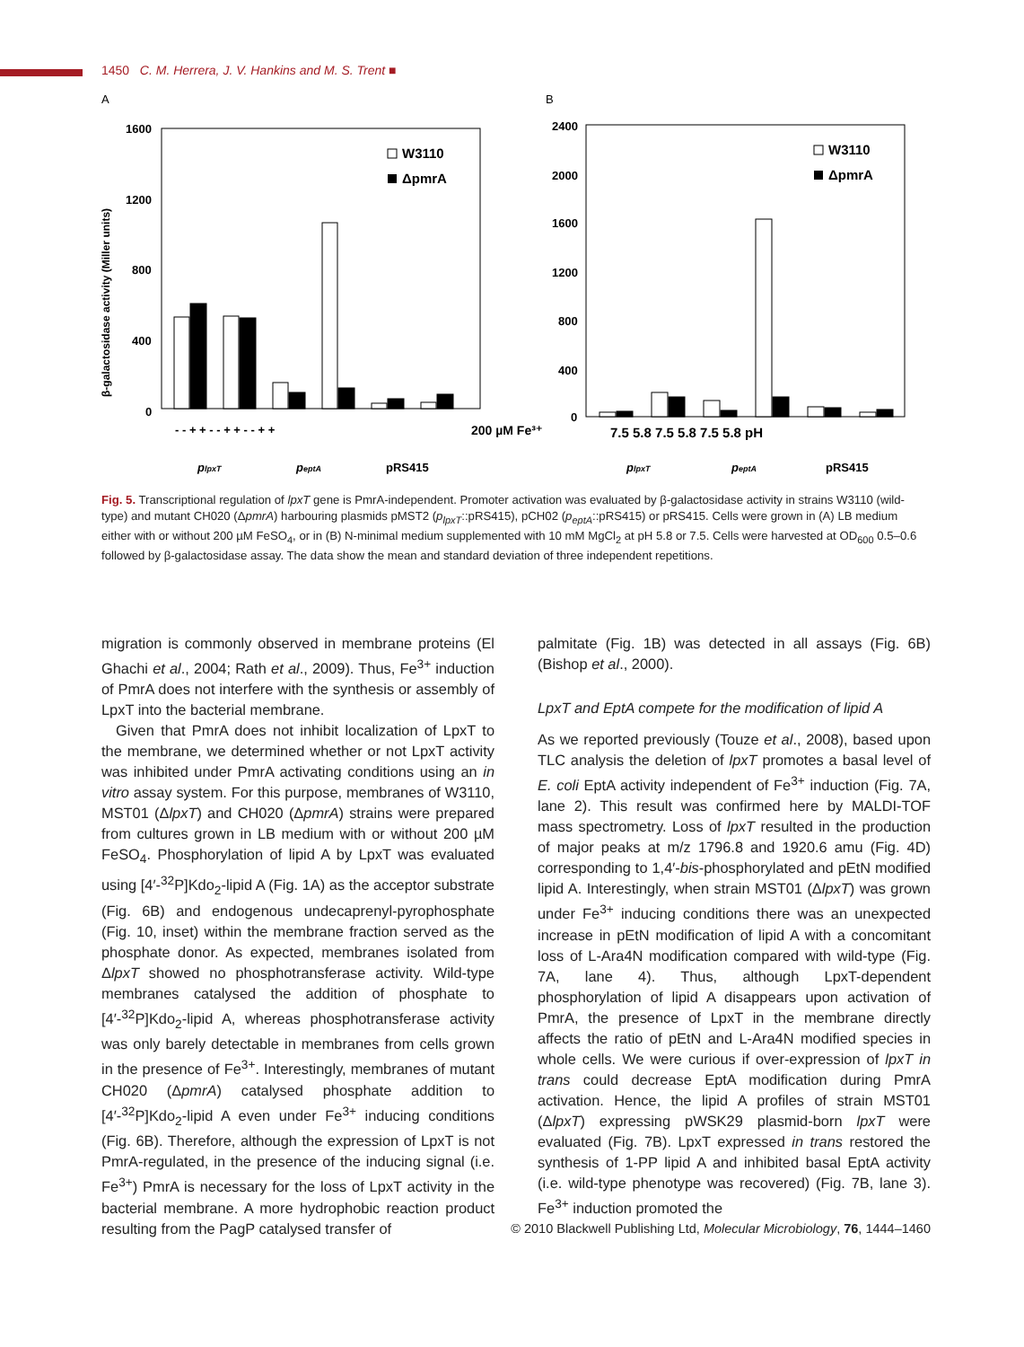1450 C. M. Herrera, J. V. Hankins and M. S. Trent ■
A
B
β-galactosidase activity (Miller units)
1600
1200
800
400
0
W3110
ΔpmrA
- - + + - - + + - - + +
200 µM Fe³⁺
plpxT
peptA
pRS415
2400
2000
1600
1200
800
400
0
W3110
ΔpmrA
7.5 5.8 7.5 5.8 7.5 5.8 pH
plpxT
peptA
pRS415
Fig. 5. Transcriptional regulation of lpxT gene is PmrA-independent. Promoter activation was evaluated by β-galactosidase activity in strains W3110 (wild-type) and mutant CH020 (ΔpmrA) harbouring plasmids pMST2 (p<sub>lpxT</sub>::pRS415), pCH02 (p<sub>eptA</sub>::pRS415) or pRS415. Cells were grown in (A) LB medium either with or without 200 µM FeSO<sub>4</sub>, or in (B) N-minimal medium supplemented with 10 mM MgCl<sub>2</sub> at pH 5.8 or 7.5. Cells were harvested at OD<sub>600</sub> 0.5–0.6 followed by β-galactosidase assay. The data show the mean and standard deviation of three independent repetitions.
migration is commonly observed in membrane proteins (El Ghachi et al., 2004; Rath et al., 2009). Thus, Fe<sup>3+</sup> induction of PmrA does not interfere with the synthesis or assembly of LpxT into the bacterial membrane.
Given that PmrA does not inhibit localization of LpxT to the membrane, we determined whether or not LpxT activity was inhibited under PmrA activating conditions using an in vitro assay system. For this purpose, membranes of W3110, MST01 (ΔlpxT) and CH020 (ΔpmrA) strains were prepared from cultures grown in LB medium with or without 200 µM FeSO<sub>4</sub>. Phosphorylation of lipid A by LpxT was evaluated using [4′-<sup>32</sup>P]Kdo<sub>2</sub>-lipid A (Fig. 1A) as the acceptor substrate (Fig. 6B) and endogenous undecaprenyl-pyrophosphate (Fig. 10, inset) within the membrane fraction served as the phosphate donor. As expected, membranes isolated from ΔlpxT showed no phosphotransferase activity. Wild-type membranes catalysed the addition of phosphate to [4′-<sup>32</sup>P]Kdo<sub>2</sub>-lipid A, whereas phosphotransferase activity was only barely detectable in membranes from cells grown in the presence of Fe<sup>3+</sup>. Interestingly, membranes of mutant CH020 (ΔpmrA) catalysed phosphate addition to [4′-<sup>32</sup>P]Kdo<sub>2</sub>-lipid A even under Fe<sup>3+</sup> inducing conditions (Fig. 6B). Therefore, although the expression of LpxT is not PmrA-regulated, in the presence of the inducing signal (i.e. Fe<sup>3+</sup>) PmrA is necessary for the loss of LpxT activity in the bacterial membrane. A more hydrophobic reaction product resulting from the PagP catalysed transfer of
palmitate (Fig. 1B) was detected in all assays (Fig. 6B) (Bishop et al., 2000).
LpxT and EptA compete for the modification of lipid A
As we reported previously (Touze et al., 2008), based upon TLC analysis the deletion of lpxT promotes a basal level of E. coli EptA activity independent of Fe<sup>3+</sup> induction (Fig. 7A, lane 2). This result was confirmed here by MALDI-TOF mass spectrometry. Loss of lpxT resulted in the production of major peaks at m/z 1796.8 and 1920.6 amu (Fig. 4D) corresponding to 1,4′-bis-phosphorylated and pEtN modified lipid A. Interestingly, when strain MST01 (ΔlpxT) was grown under Fe<sup>3+</sup> inducing conditions there was an unexpected increase in pEtN modification of lipid A with a concomitant loss of L-Ara4N modification compared with wild-type (Fig. 7A, lane 4). Thus, although LpxT-dependent phosphorylation of lipid A disappears upon activation of PmrA, the presence of LpxT in the membrane directly affects the ratio of pEtN and L-Ara4N modified species in whole cells. We were curious if over-expression of lpxT in trans could decrease EptA modification during PmrA activation. Hence, the lipid A profiles of strain MST01 (ΔlpxT) expressing pWSK29 plasmid-born lpxT were evaluated (Fig. 7B). LpxT expressed in trans restored the synthesis of 1-PP lipid A and inhibited basal EptA activity (i.e. wild-type phenotype was recovered) (Fig. 7B, lane 3). Fe<sup>3+</sup> induction promoted the
© 2010 Blackwell Publishing Ltd, Molecular Microbiology, 76, 1444–1460